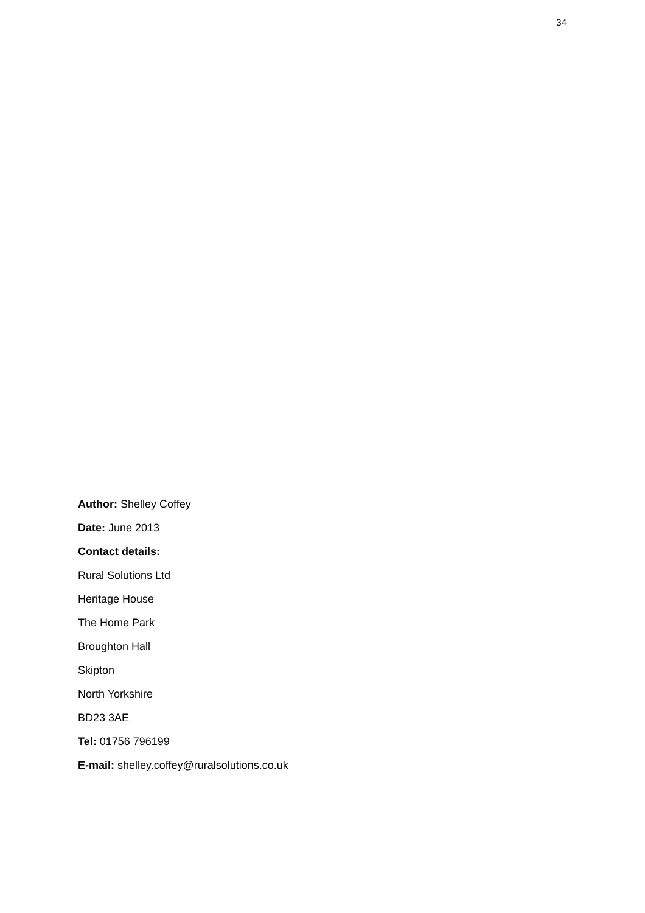34
Author: Shelley Coffey
Date: June 2013
Contact details:
Rural Solutions Ltd
Heritage House
The Home Park
Broughton Hall
Skipton
North Yorkshire
BD23 3AE
Tel: 01756 796199
E-mail: shelley.coffey@ruralsolutions.co.uk